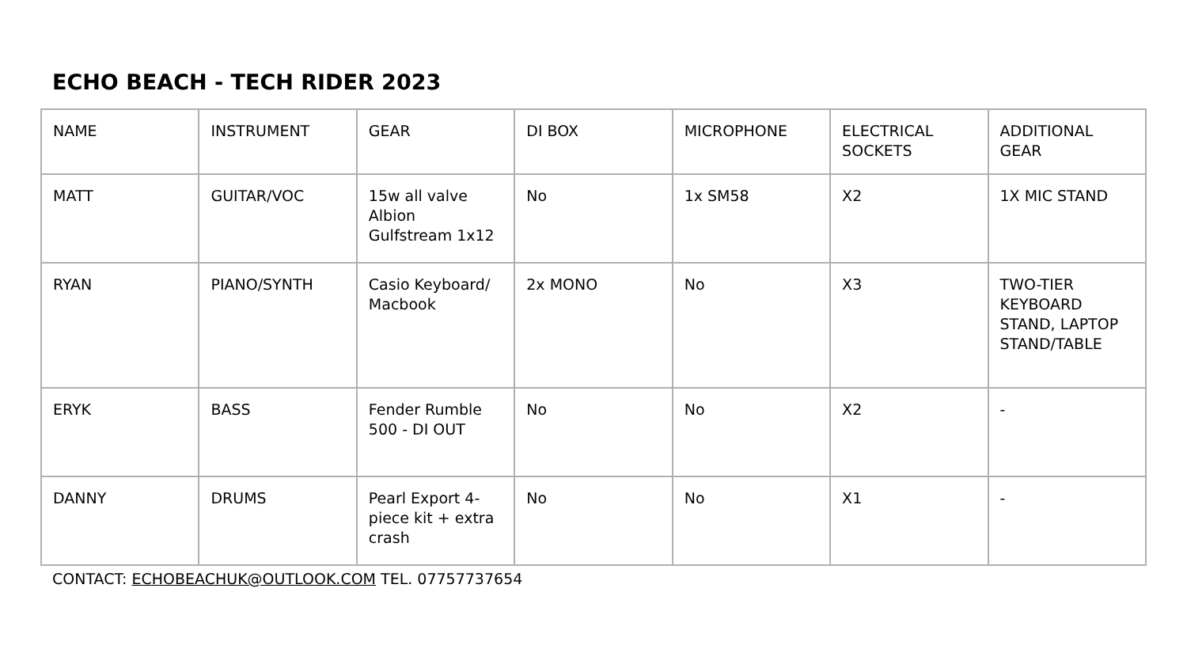ECHO BEACH - TECH RIDER 2023
| NAME | INSTRUMENT | GEAR | DI BOX | MICROPHONE | ELECTRICAL SOCKETS | ADDITIONAL GEAR |
| --- | --- | --- | --- | --- | --- | --- |
| MATT | GUITAR/VOC | 15w all valve Albion Gulfstream 1x12 | No | 1x SM58 | X2 | 1X MIC STAND |
| RYAN | PIANO/SYNTH | Casio Keyboard/ Macbook | 2x MONO | No | X3 | TWO-TIER KEYBOARD STAND, LAPTOP STAND/TABLE |
| ERYK | BASS | Fender Rumble 500 - DI OUT | No | No | X2 | - |
| DANNY | DRUMS | Pearl Export 4-piece kit + extra crash | No | No | X1 | - |
CONTACT: ECHOBEACHUK@OUTLOOK.COM TEL. 07757737654